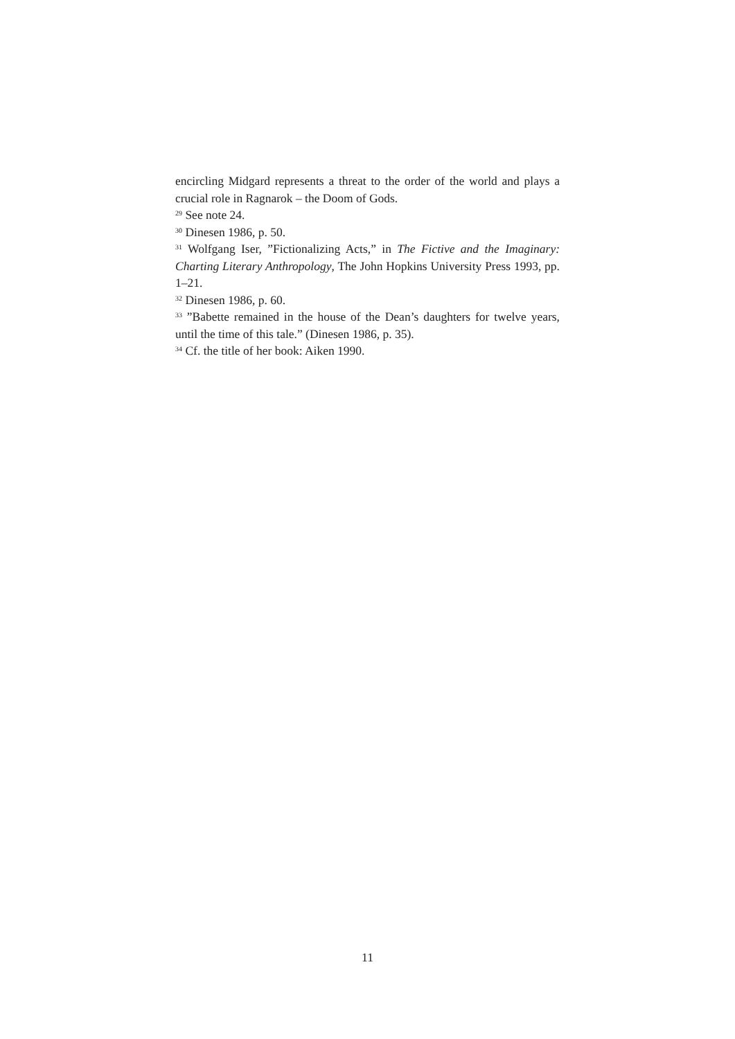encircling Midgard represents a threat to the order of the world and plays a crucial role in Ragnarok – the Doom of Gods.
<sup>29</sup> See note 24.
<sup>30</sup> Dinesen 1986, p. 50.
<sup>31</sup> Wolfgang Iser, ”Fictionalizing Acts,” in The Fictive and the Imaginary: Charting Literary Anthropology, The John Hopkins University Press 1993, pp. 1–21.
<sup>32</sup> Dinesen 1986, p. 60.
<sup>33</sup> ”Babette remained in the house of the Dean’s daughters for twelve years, until the time of this tale.” (Dinesen 1986, p. 35).
<sup>34</sup> Cf. the title of her book: Aiken 1990.
11